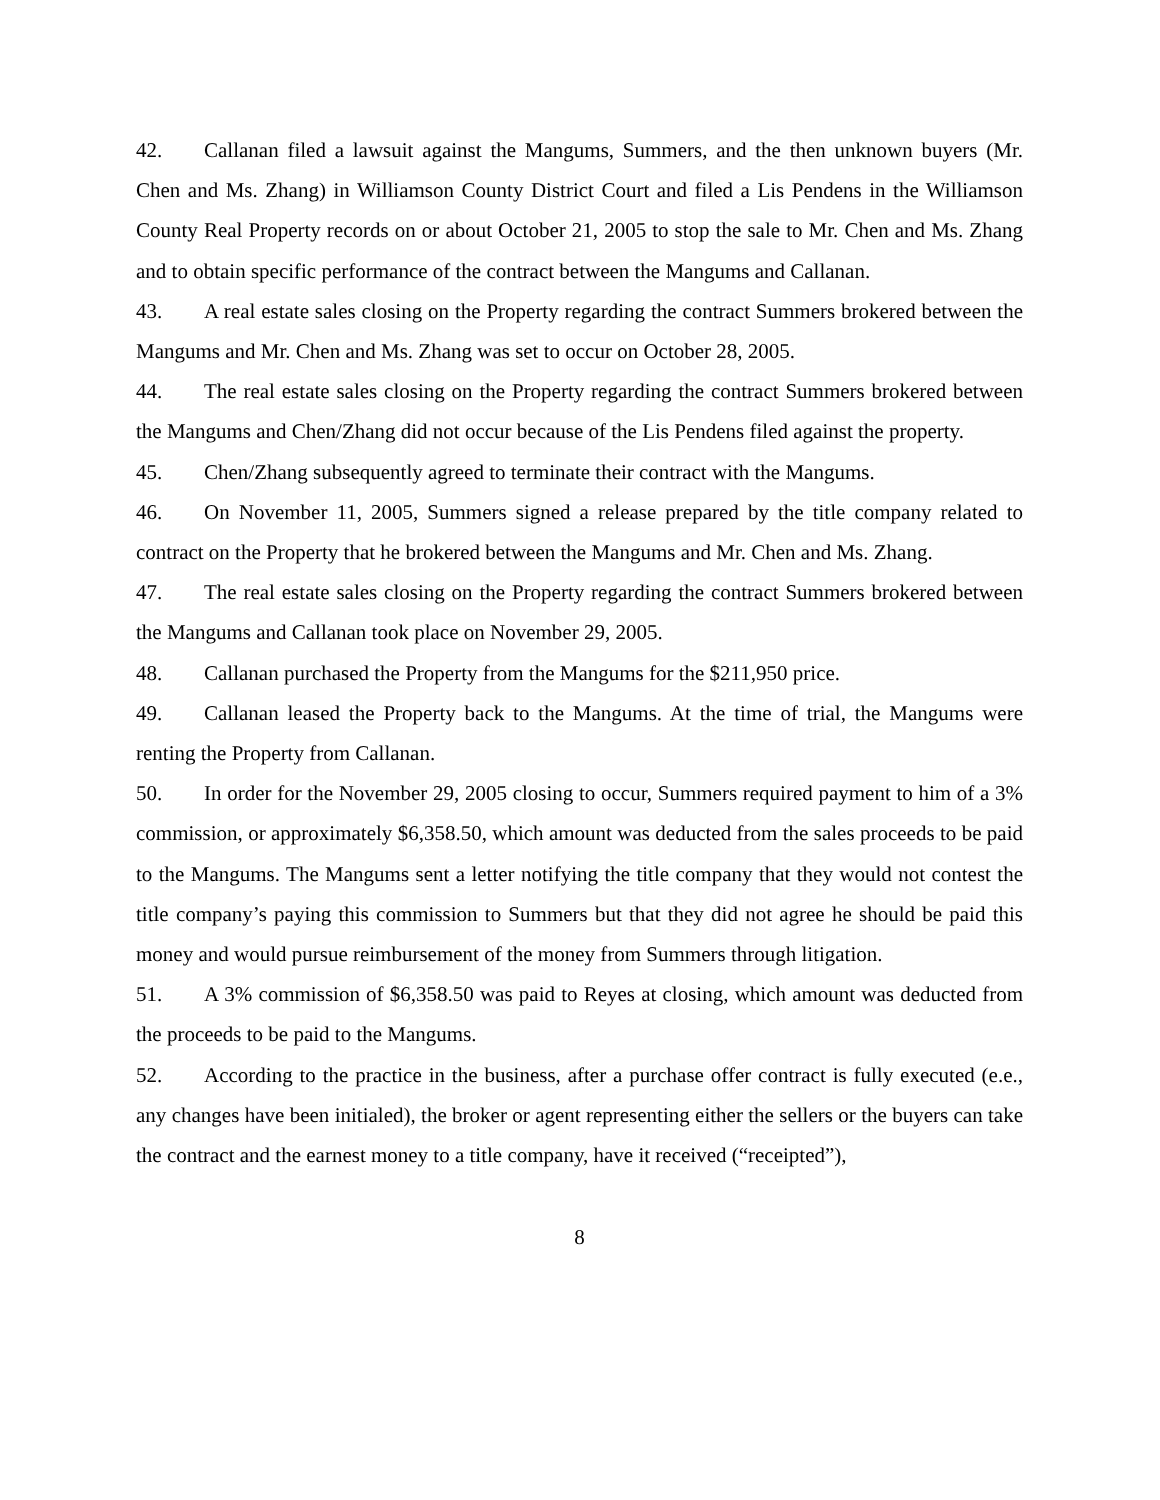42. Callanan filed a lawsuit against the Mangums, Summers, and the then unknown buyers (Mr. Chen and Ms. Zhang) in Williamson County District Court and filed a Lis Pendens in the Williamson County Real Property records on or about October 21, 2005 to stop the sale to Mr. Chen and Ms. Zhang and to obtain specific performance of the contract between the Mangums and Callanan.
43. A real estate sales closing on the Property regarding the contract Summers brokered between the Mangums and Mr. Chen and Ms. Zhang was set to occur on October 28, 2005.
44. The real estate sales closing on the Property regarding the contract Summers brokered between the Mangums and Chen/Zhang did not occur because of the Lis Pendens filed against the property.
45. Chen/Zhang subsequently agreed to terminate their contract with the Mangums.
46. On November 11, 2005, Summers signed a release prepared by the title company related to contract on the Property that he brokered between the Mangums and Mr. Chen and Ms. Zhang.
47. The real estate sales closing on the Property regarding the contract Summers brokered between the Mangums and Callanan took place on November 29, 2005.
48. Callanan purchased the Property from the Mangums for the $211,950 price.
49. Callanan leased the Property back to the Mangums. At the time of trial, the Mangums were renting the Property from Callanan.
50. In order for the November 29, 2005 closing to occur, Summers required payment to him of a 3% commission, or approximately $6,358.50, which amount was deducted from the sales proceeds to be paid to the Mangums. The Mangums sent a letter notifying the title company that they would not contest the title company’s paying this commission to Summers but that they did not agree he should be paid this money and would pursue reimbursement of the money from Summers through litigation.
51. A 3% commission of $6,358.50 was paid to Reyes at closing, which amount was deducted from the proceeds to be paid to the Mangums.
52. According to the practice in the business, after a purchase offer contract is fully executed (e.e., any changes have been initialed), the broker or agent representing either the sellers or the buyers can take the contract and the earnest money to a title company, have it received (“receipted”),
8